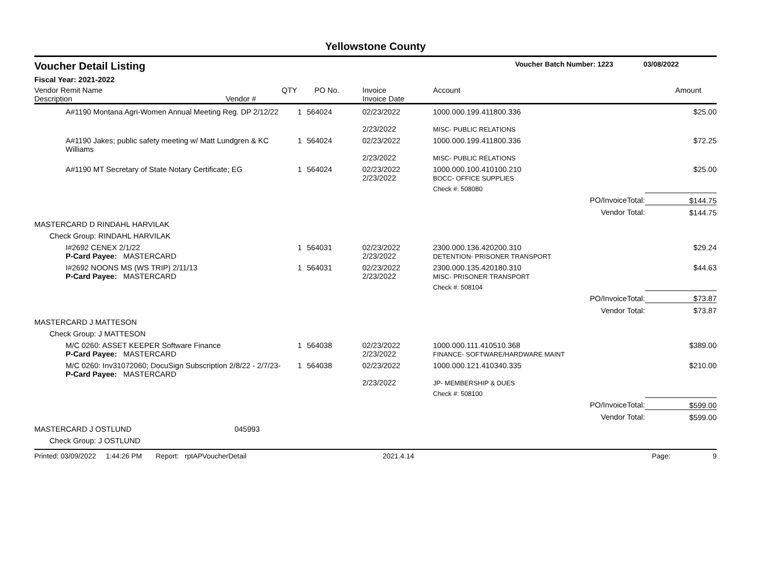Yellowstone County
Voucher Detail Listing Voucher Batch Number: 1223 03/08/2022
Fiscal Year: 2021-2022
| Vendor Remit Name Description Vendor # | QTY | PO No. | Invoice Invoice Date | Account | | Amount |
| --- | --- | --- | --- | --- | --- | --- |
| A#1190 Montana Agri-Women Annual Meeting Reg. DP 2/12/22 | 1 | 564024 | 02/23/2022 2/23/2022 | 1000.000.199.411800.336 MISC- PUBLIC RELATIONS | | $25.00 |
| A#1190 Jakes; public safety meeting w/ Matt Lundgren & KC Williams | 1 | 564024 | 02/23/2022 2/23/2022 | 1000.000.199.411800.336 MISC- PUBLIC RELATIONS | | $72.25 |
| A#1190 MT Secretary of State Notary Certificate; EG | 1 | 564024 | 02/23/2022 2/23/2022 | 1000.000.100.410100.210 BOCC- OFFICE SUPPLIES | | $25.00 |
| | | | | Check #: 508080 | | |
| | | | | | PO/InvoiceTotal: | $144.75 |
| | | | | | Vendor Total: | $144.75 |
| MASTERCARD D RINDAHL HARVILAK | | | | | | |
| Check Group: RINDAHL HARVILAK | | | | | | |
| I#2692 CENEX 2/1/22 P-Card Payee: MASTERCARD | 1 | 564031 | 02/23/2022 2/23/2022 | 2300.000.136.420200.310 DETENTION- PRISONER TRANSPORT | | $29.24 |
| I#2692 NOONS MS (WS TRIP) 2/11/13 P-Card Payee: MASTERCARD | 1 | 564031 | 02/23/2022 2/23/2022 | 2300.000.135.420180.310 MISC- PRISONER TRANSPORT | | $44.63 |
| | | | | Check #: 508104 | | |
| | | | | | PO/InvoiceTotal: | $73.87 |
| | | | | | Vendor Total: | $73.87 |
| MASTERCARD J MATTESON | | | | | | |
| Check Group: J MATTESON | | | | | | |
| M/C 0260: ASSET KEEPER Software Finance P-Card Payee: MASTERCARD | 1 | 564038 | 02/23/2022 2/23/2022 | 1000.000.111.410510.368 FINANCE- SOFTWARE/HARDWARE MAINT | | $389.00 |
| M/C 0260: Inv31072060; DocuSign Subscription 2/8/22 - 2/7/23- P-Card Payee: MASTERCARD | 1 | 564038 | 02/23/2022 2/23/2022 | 1000.000.121.410340.335 JP- MEMBERSHIP & DUES | | $210.00 |
| | | | | Check #: 508100 | | |
| | | | | | PO/InvoiceTotal: | $599.00 |
| | | | | | Vendor Total: | $599.00 |
| MASTERCARD J OSTLUND 045993 | | | | | | |
| Check Group: J OSTLUND | | | | | | |
Printed: 03/09/2022 1:44:26 PM Report: rptAPVoucherDetail 2021.4.14 Page: 9